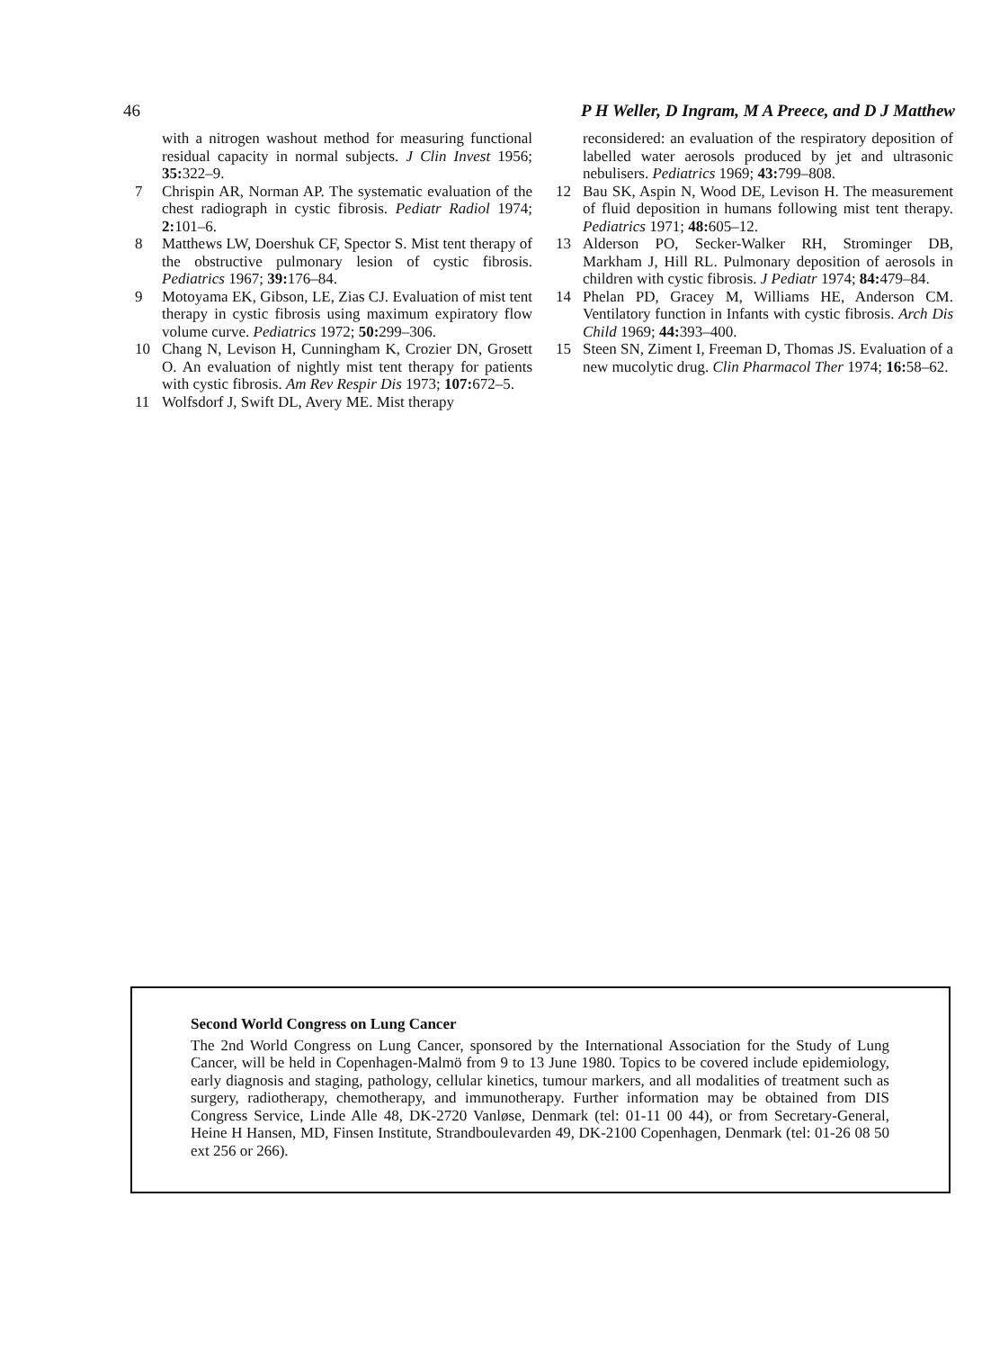46 P H Weller, D Ingram, M A Preece, and D J Matthew
with a nitrogen washout method for measuring functional residual capacity in normal subjects. J Clin Invest 1956; 35: 322–9.
7 Chrispin AR, Norman AP. The systematic evaluation of the chest radiograph in cystic fibrosis. Pediatr Radiol 1974; 2: 101–6.
8 Matthews LW, Doershuk CF, Spector S. Mist tent therapy of the obstructive pulmonary lesion of cystic fibrosis. Pediatrics 1967; 39: 176–84.
9 Motoyama EK, Gibson, LE, Zias CJ. Evaluation of mist tent therapy in cystic fibrosis using maximum expiratory flow volume curve. Pediatrics 1972; 50: 299–306.
10 Chang N, Levison H, Cunningham K, Crozier DN, Grosett O. An evaluation of nightly mist tent therapy for patients with cystic fibrosis. Am Rev Respir Dis 1973; 107: 672–5.
11 Wolfsdorf J, Swift DL, Avery ME. Mist therapy
reconsidered: an evaluation of the respiratory deposition of labelled water aerosols produced by jet and ultrasonic nebulisers. Pediatrics 1969; 43: 799–808.
12 Bau SK, Aspin N, Wood DE, Levison H. The measurement of fluid deposition in humans following mist tent therapy. Pediatrics 1971; 48: 605–12.
13 Alderson PO, Secker-Walker RH, Strominger DB, Markham J, Hill RL. Pulmonary deposition of aerosols in children with cystic fibrosis. J Pediatr 1974; 84: 479–84.
14 Phelan PD, Gracey M, Williams HE, Anderson CM. Ventilatory function in Infants with cystic fibrosis. Arch Dis Child 1969; 44: 393–400.
15 Steen SN, Ziment I, Freeman D, Thomas JS. Evaluation of a new mucolytic drug. Clin Pharmacol Ther 1974; 16: 58–62.
Second World Congress on Lung Cancer
The 2nd World Congress on Lung Cancer, sponsored by the International Association for the Study of Lung Cancer, will be held in Copenhagen-Malmö from 9 to 13 June 1980. Topics to be covered include epidemiology, early diagnosis and staging, pathology, cellular kinetics, tumour markers, and all modalities of treatment such as surgery, radiotherapy, chemotherapy, and immunotherapy. Further information may be obtained from DIS Congress Service, Linde Alle 48, DK-2720 Vanløse, Denmark (tel: 01-11 00 44), or from Secretary-General, Heine H Hansen, MD, Finsen Institute, Strandboulevarden 49, DK-2100 Copenhagen, Denmark (tel: 01-26 08 50 ext 256 or 266).